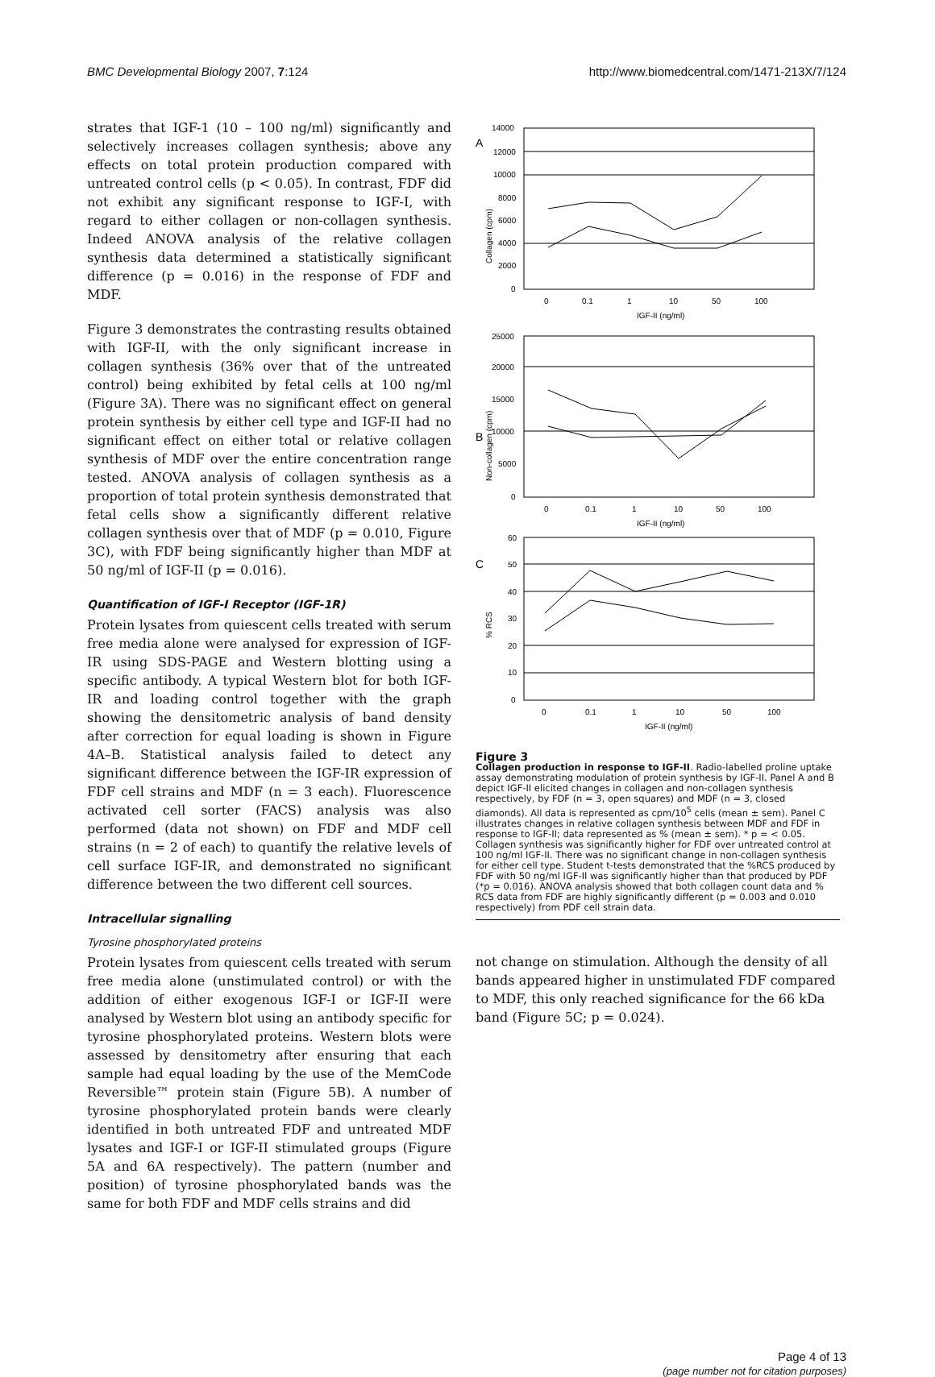BMC Developmental Biology 2007, 7:124 http://www.biomedcentral.com/1471-213X/7/124
strates that IGF-1 (10 – 100 ng/ml) significantly and selectively increases collagen synthesis; above any effects on total protein production compared with untreated control cells (p < 0.05). In contrast, FDF did not exhibit any significant response to IGF-I, with regard to either collagen or non-collagen synthesis. Indeed ANOVA analysis of the relative collagen synthesis data determined a statistically significant difference (p = 0.016) in the response of FDF and MDF.
Figure 3 demonstrates the contrasting results obtained with IGF-II, with the only significant increase in collagen synthesis (36% over that of the untreated control) being exhibited by fetal cells at 100 ng/ml (Figure 3A). There was no significant effect on general protein synthesis by either cell type and IGF-II had no significant effect on either total or relative collagen synthesis of MDF over the entire concentration range tested. ANOVA analysis of collagen synthesis as a proportion of total protein synthesis demonstrated that fetal cells show a significantly different relative collagen synthesis over that of MDF (p = 0.010, Figure 3C), with FDF being significantly higher than MDF at 50 ng/ml of IGF-II (p = 0.016).
Quantification of IGF-I Receptor (IGF-1R)
Protein lysates from quiescent cells treated with serum free media alone were analysed for expression of IGF-IR using SDS-PAGE and Western blotting using a specific antibody. A typical Western blot for both IGF-IR and loading control together with the graph showing the densitometric analysis of band density after correction for equal loading is shown in Figure 4A–B. Statistical analysis failed to detect any significant difference between the IGF-IR expression of FDF cell strains and MDF (n = 3 each). Fluorescence activated cell sorter (FACS) analysis was also performed (data not shown) on FDF and MDF cell strains (n = 2 of each) to quantify the relative levels of cell surface IGF-IR, and demonstrated no significant difference between the two different cell sources.
Intracellular signalling
Tyrosine phosphorylated proteins
Protein lysates from quiescent cells treated with serum free media alone (unstimulated control) or with the addition of either exogenous IGF-I or IGF-II were analysed by Western blot using an antibody specific for tyrosine phosphorylated proteins. Western blots were assessed by densitometry after ensuring that each sample had equal loading by the use of the MemCode Reversible™ protein stain (Figure 5B). A number of tyrosine phosphorylated protein bands were clearly identified in both untreated FDF and untreated MDF lysates and IGF-I or IGF-II stimulated groups (Figure 5A and 6A respectively). The pattern (number and position) of tyrosine phosphorylated bands was the same for both FDF and MDF cells strains and did
A
B
C
14000
12000
10000
8000
6000
4000
2000
0
0
0.1
1
10
50
100
IGF-II (ng/ml)
25000
20000
15000
10000
5000
0
0
0.1
1
10
50
100
IGF-II (ng/ml)
60
50
40
30
20
10
0
0
0.1
1
10
50
100
IGF-II (ng/ml)
Collagen (cpm)
Non-collagen (cpm)
% RCS
Figure 3
Collagen production in response to IGF-II. Radio-labelled proline uptake assay demonstrating modulation of protein synthesis by IGF-II. Panel A and B depict IGF-II elicited changes in collagen and non-collagen synthesis respectively, by FDF (n = 3, open squares) and MDF (n = 3, closed diamonds). All data is represented as cpm/10<sup>5</sup> cells (mean ± sem). Panel C illustrates changes in relative collagen synthesis between MDF and FDF in response to IGF-II; data represented as % (mean ± sem). * p = < 0.05. Collagen synthesis was significantly higher for FDF over untreated control at 100 ng/ml IGF-II. There was no significant change in non-collagen synthesis for either cell type. Student t-tests demonstrated that the %RCS produced by FDF with 50 ng/ml IGF-II was significantly higher than that produced by PDF (*p = 0.016). ANOVA analysis showed that both collagen count data and % RCS data from FDF are highly significantly different (p = 0.003 and 0.010 respectively) from PDF cell strain data.
not change on stimulation. Although the density of all bands appeared higher in unstimulated FDF compared to MDF, this only reached significance for the 66 kDa band (Figure 5C; p = 0.024).
Page 4 of 13
(page number not for citation purposes)